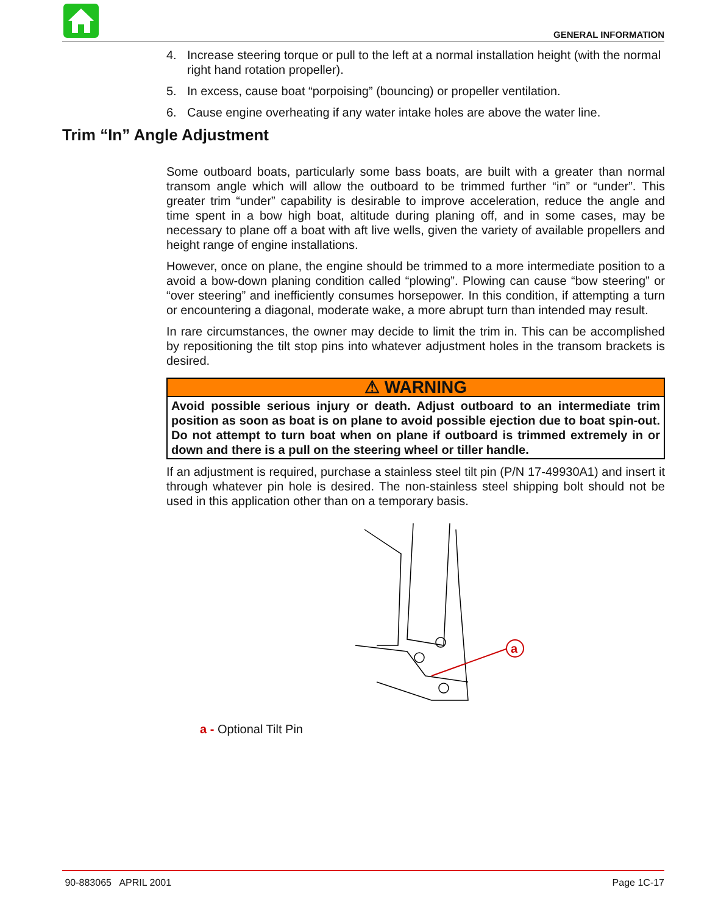GENERAL INFORMATION
Trim “In” Angle Adjustment
4. Increase steering torque or pull to the left at a normal installation height (with the normal right hand rotation propeller).
5. In excess, cause boat “porpoising” (bouncing) or propeller ventilation.
6. Cause engine overheating if any water intake holes are above the water line.
Some outboard boats, particularly some bass boats, are built with a greater than normal transom angle which will allow the outboard to be trimmed further “in” or “under”. This greater trim “under” capability is desirable to improve acceleration, reduce the angle and time spent in a bow high boat, altitude during planing off, and in some cases, may be necessary to plane off a boat with aft live wells, given the variety of available propellers and height range of engine installations.
However, once on plane, the engine should be trimmed to a more intermediate position to a avoid a bow-down planing condition called “plowing”. Plowing can cause “bow steering” or “over steering” and inefficiently consumes horsepower. In this condition, if attempting a turn or encountering a diagonal, moderate wake, a more abrupt turn than intended may result.
In rare circumstances, the owner may decide to limit the trim in. This can be accomplished by repositioning the tilt stop pins into whatever adjustment holes in the transom brackets is desired.
⚠ WARNING
Avoid possible serious injury or death. Adjust outboard to an intermediate trim position as soon as boat is on plane to avoid possible ejection due to boat spin-out. Do not attempt to turn boat when on plane if outboard is trimmed extremely in or down and there is a pull on the steering wheel or tiller handle.
If an adjustment is required, purchase a stainless steel tilt pin (P/N 17-49930A1) and insert it through whatever pin hole is desired. The non-stainless steel shipping bolt should not be used in this application other than on a temporary basis.
a
a - Optional Tilt Pin
90-883065 APRIL 2001 Page 1C-17